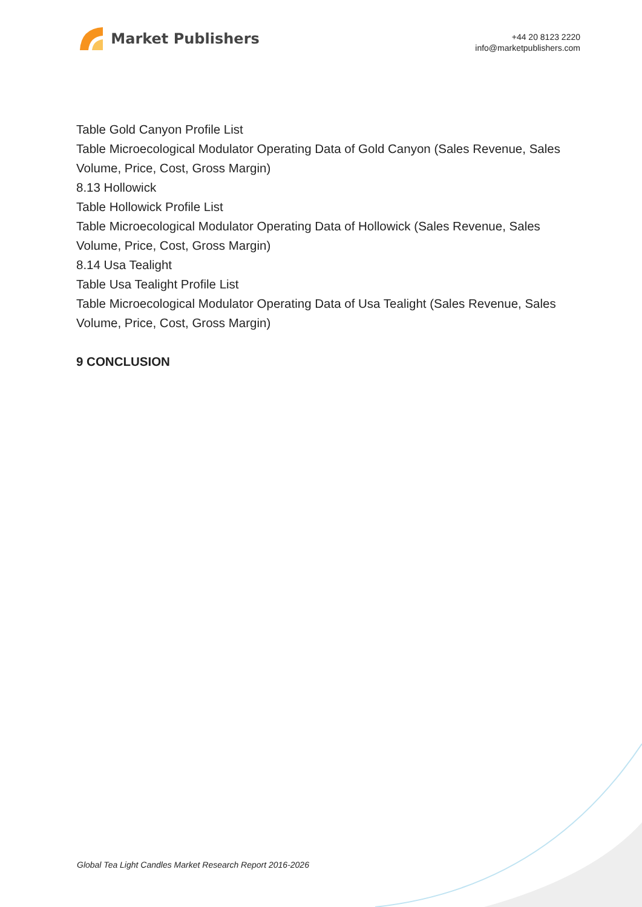Market Publishers
+44 20 8123 2220
info@marketpublishers.com
Table Gold Canyon Profile List
Table Microecological Modulator Operating Data of Gold Canyon (Sales Revenue, Sales Volume, Price, Cost, Gross Margin)
8.13 Hollowick
Table Hollowick Profile List
Table Microecological Modulator Operating Data of Hollowick (Sales Revenue, Sales Volume, Price, Cost, Gross Margin)
8.14 Usa Tealight
Table Usa Tealight Profile List
Table Microecological Modulator Operating Data of Usa Tealight (Sales Revenue, Sales Volume, Price, Cost, Gross Margin)
9 CONCLUSION
Global Tea Light Candles Market Research Report 2016-2026